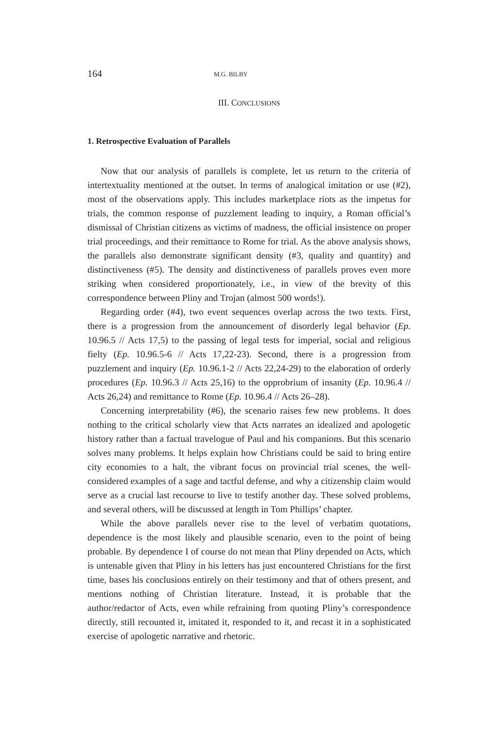164 M.G. BILBY
III. CONCLUSIONS
1. Retrospective Evaluation of Parallels
Now that our analysis of parallels is complete, let us return to the criteria of intertextuality mentioned at the outset. In terms of analogical imitation or use (#2), most of the observations apply. This includes marketplace riots as the impetus for trials, the common response of puzzlement leading to inquiry, a Roman official’s dismissal of Christian citizens as victims of madness, the official insistence on proper trial proceedings, and their remittance to Rome for trial. As the above analysis shows, the parallels also demonstrate significant density (#3, quality and quantity) and distinctiveness (#5). The density and distinctiveness of parallels proves even more striking when considered proportionately, i.e., in view of the brevity of this correspondence between Pliny and Trojan (almost 500 words!).
Regarding order (#4), two event sequences overlap across the two texts. First, there is a progression from the announcement of disorderly legal behavior (Ep. 10.96.5 // Acts 17,5) to the passing of legal tests for imperial, social and religious fielty (Ep. 10.96.5-6 // Acts 17,22-23). Second, there is a progression from puzzlement and inquiry (Ep. 10.96.1-2 // Acts 22,24-29) to the elaboration of orderly procedures (Ep. 10.96.3 // Acts 25,16) to the opprobrium of insanity (Ep. 10.96.4 // Acts 26,24) and remittance to Rome (Ep. 10.96.4 // Acts 26–28).
Concerning interpretability (#6), the scenario raises few new problems. It does nothing to the critical scholarly view that Acts narrates an idealized and apologetic history rather than a factual travelogue of Paul and his companions. But this scenario solves many problems. It helps explain how Christians could be said to bring entire city economies to a halt, the vibrant focus on provincial trial scenes, the well-considered examples of a sage and tactful defense, and why a citizenship claim would serve as a crucial last recourse to live to testify another day. These solved problems, and several others, will be discussed at length in Tom Phillips’ chapter.
While the above parallels never rise to the level of verbatim quotations, dependence is the most likely and plausible scenario, even to the point of being probable. By dependence I of course do not mean that Pliny depended on Acts, which is untenable given that Pliny in his letters has just encountered Christians for the first time, bases his conclusions entirely on their testimony and that of others present, and mentions nothing of Christian literature. Instead, it is probable that the author/redactor of Acts, even while refraining from quoting Pliny’s correspondence directly, still recounted it, imitated it, responded to it, and recast it in a sophisticated exercise of apologetic narrative and rhetoric.